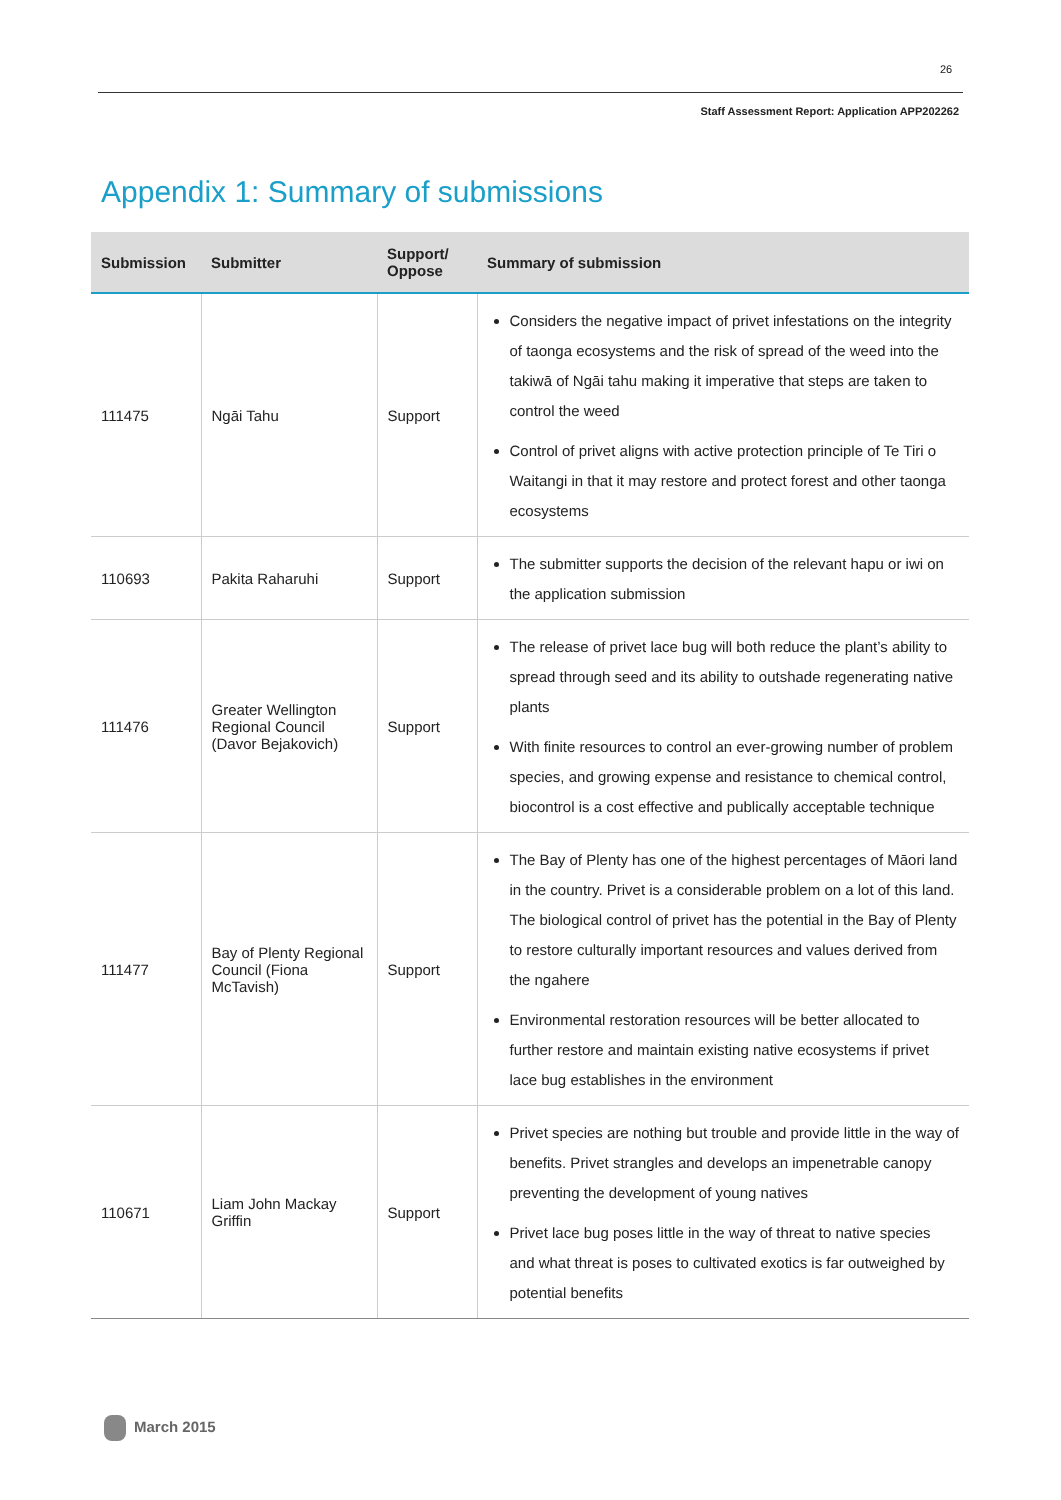26
Staff Assessment Report: Application APP202262
Appendix 1: Summary of submissions
| Submission | Submitter | Support/ Oppose | Summary of submission |
| --- | --- | --- | --- |
| 111475 | Ngāi Tahu | Support | Considers the negative impact of privet infestations on the integrity of taonga ecosystems and the risk of spread of the weed into the takiwā of Ngāi tahu making it imperative that steps are taken to control the weed Control of privet aligns with active protection principle of Te Tiri o Waitangi in that it may restore and protect forest and other taonga ecosystems |
| 110693 | Pakita Raharuhi | Support | The submitter supports the decision of the relevant hapu or iwi on the application submission |
| 111476 | Greater Wellington Regional Council (Davor Bejakovich) | Support | The release of privet lace bug will both reduce the plant’s ability to spread through seed and its ability to outshade regenerating native plants With finite resources to control an ever-growing number of problem species, and growing expense and resistance to chemical control, biocontrol is a cost effective and publically acceptable technique |
| 111477 | Bay of Plenty Regional Council (Fiona McTavish) | Support | The Bay of Plenty has one of the highest percentages of Māori land in the country. Privet is a considerable problem on a lot of this land. The biological control of privet has the potential in the Bay of Plenty to restore culturally important resources and values derived from the ngahere Environmental restoration resources will be better allocated to further restore and maintain existing native ecosystems if privet lace bug establishes in the environment |
| 110671 | Liam John Mackay Griffin | Support | Privet species are nothing but trouble and provide little in the way of benefits. Privet strangles and develops an impenetrable canopy preventing the development of young natives Privet lace bug poses little in the way of threat to native species and what threat is poses to cultivated exotics is far outweighed by potential benefits |
March 2015